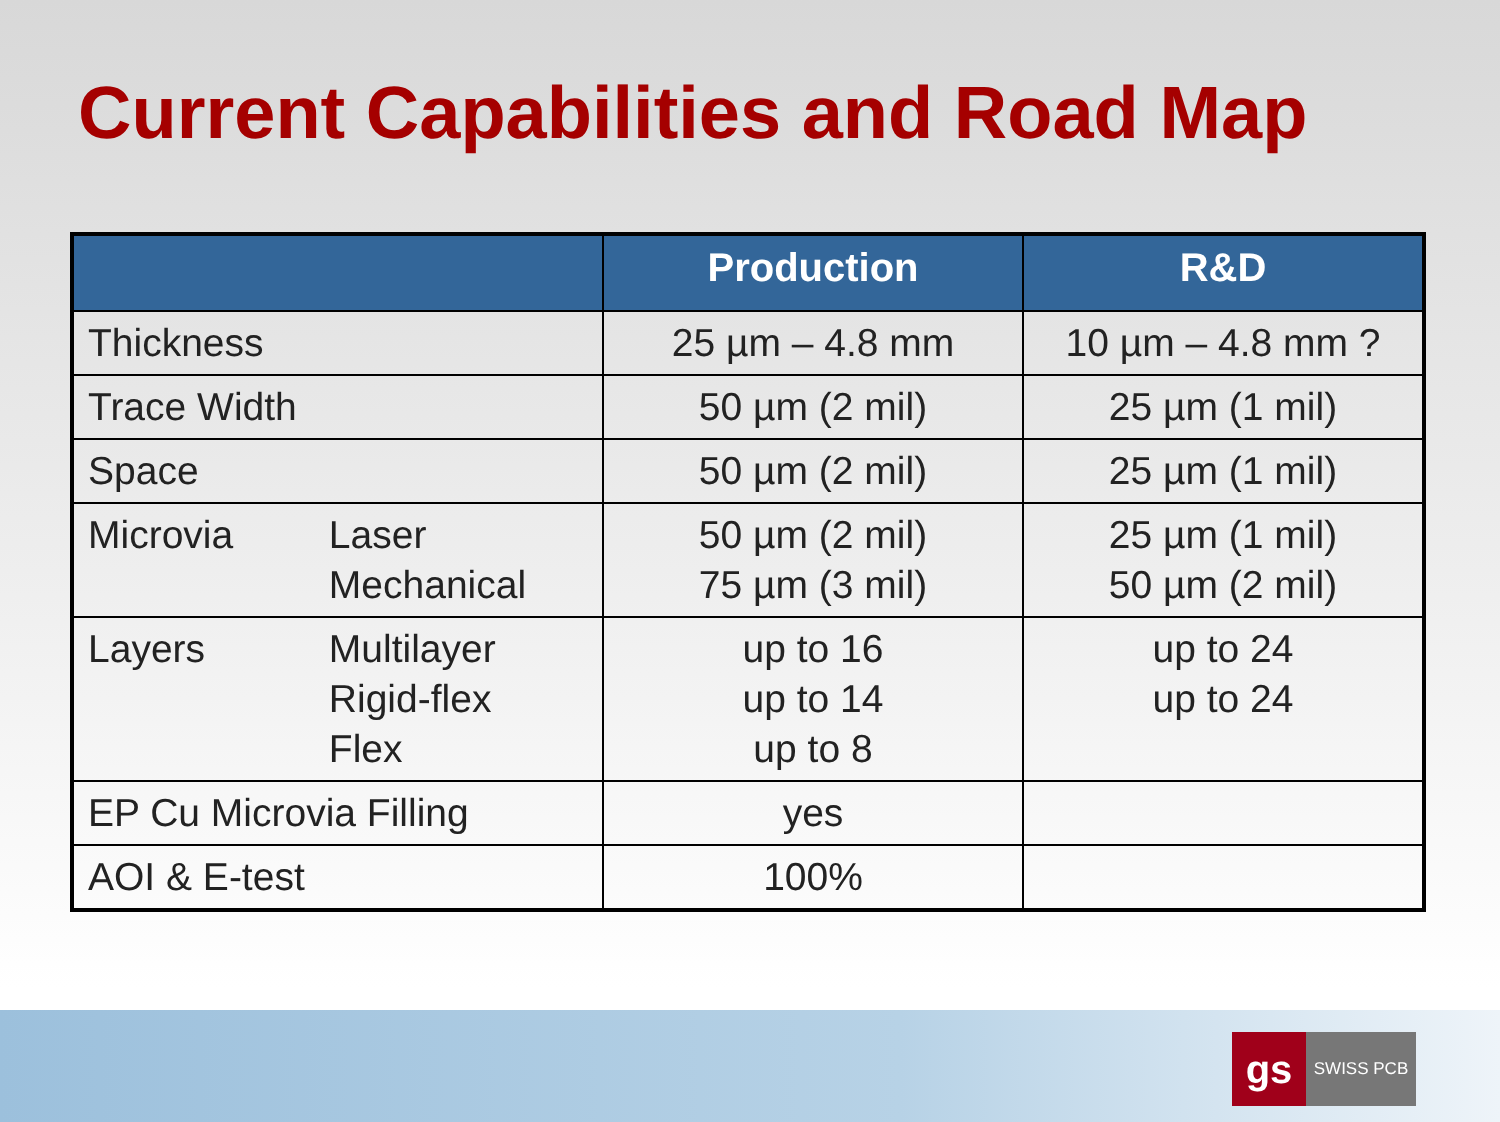Current Capabilities and Road Map
| | Production | R&D |
| --- | --- | --- |
| Thickness | 25 µm – 4.8 mm | 10 µm – 4.8 mm ? |
| Trace Width | 50 µm (2 mil) | 25 µm (1 mil) |
| Space | 50 µm (2 mil) | 25 µm (1 mil) |
| Microvia Laser Mechanical | 50 µm (2 mil) 75 µm (3 mil) | 25 µm (1 mil) 50 µm (2 mil) |
| Layers Multilayer Rigid-flex Flex | up to 16 up to 14 up to 8 | up to 24 up to 24 |
| EP Cu Microvia Filling | yes | |
| AOI & E-test | 100% | |
gs
SWISS PCB